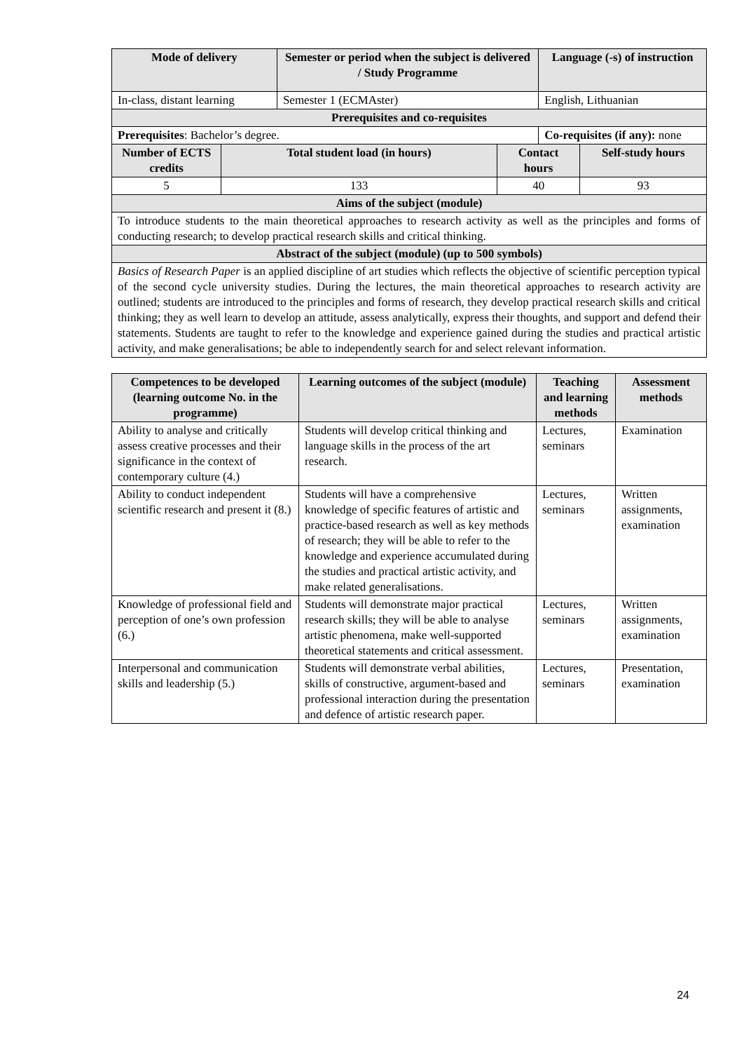| Mode of delivery | | Semester or period when the subject is delivered / Study Programme | | Language (-s) of instruction | |
| --- | --- | --- | --- | --- | --- |
| In-class, distant learning | | Semester 1 (ECMAster) | | English, Lithuanian | |
| Prerequisites and co-requisites | | | | | |
| Prerequisites : Bachelor’s degree. | | | | Co-requisites (if any): none | |
| Number of ECTS credits | Total student load (in hours) | | Contact hours | | Self-study hours |
| 5 | 133 | | 40 | | 93 |
| Aims of the subject (module) | | | | | |
| To introduce students to the main theoretical approaches to research activity as well as the principles and forms of conducting research; to develop practical research skills and critical thinking. | | | | | |
| Abstract of the subject (module) (up to 500 symbols) | | | | | |
| Basics of Research Paper is an applied discipline of art studies which reflects the objective of scientific perception typical of the second cycle university studies. During the lectures, the main theoretical approaches to research activity are outlined; students are introduced to the principles and forms of research, they develop practical research skills and critical thinking; they as well learn to develop an attitude, assess analytically, express their thoughts, and support and defend their statements. Students are taught to refer to the knowledge and experience gained during the studies and practical artistic activity, and make generalisations; be able to independently search for and select relevant information. | | | | | |
| Competences to be developed (learning outcome No. in the programme) | Learning outcomes of the subject (module) | Teaching and learning methods | Assessment methods |
| --- | --- | --- | --- |
| Ability to analyse and critically assess creative processes and their significance in the context of contemporary culture (4.) | Students will develop critical thinking and language skills in the process of the art research. | Lectures, seminars | Examination |
| Ability to conduct independent scientific research and present it (8.) | Students will have a comprehensive knowledge of specific features of artistic and practice-based research as well as key methods of research; they will be able to refer to the knowledge and experience accumulated during the studies and practical artistic activity, and make related generalisations. | Lectures, seminars | Written assignments, examination |
| Knowledge of professional field and perception of one’s own profession (6.) | Students will demonstrate major practical research skills; they will be able to analyse artistic phenomena, make well-supported theoretical statements and critical assessment. | Lectures, seminars | Written assignments, examination |
| Interpersonal and communication skills and leadership (5.) | Students will demonstrate verbal abilities, skills of constructive, argument-based and professional interaction during the presentation and defence of artistic research paper. | Lectures, seminars | Presentation, examination |
24